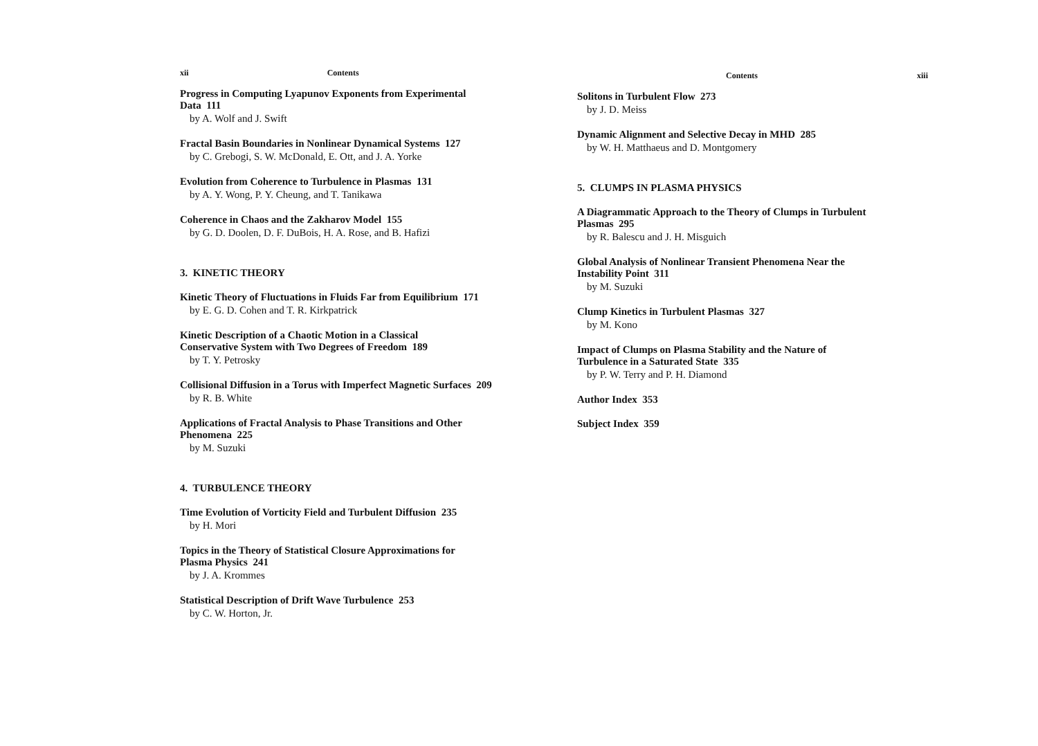xii Contents
Progress in Computing Lyapunov Exponents from Experimental
Data 111
by A. Wolf and J. Swift
Fractal Basin Boundaries in Nonlinear Dynamical Systems 127
by C. Grebogi, S. W. McDonald, E. Ott, and J. A. Yorke
Evolution from Coherence to Turbulence in Plasmas 131
by A. Y. Wong, P. Y. Cheung, and T. Tanikawa
Coherence in Chaos and the Zakharov Model 155
by G. D. Doolen, D. F. DuBois, H. A. Rose, and B. Hafizi
3. KINETIC THEORY
Kinetic Theory of Fluctuations in Fluids Far from Equilibrium 171
by E. G. D. Cohen and T. R. Kirkpatrick
Kinetic Description of a Chaotic Motion in a Classical
Conservative System with Two Degrees of Freedom 189
by T. Y. Petrosky
Collisional Diffusion in a Torus with Imperfect Magnetic Surfaces 209
by R. B. White
Applications of Fractal Analysis to Phase Transitions and Other
Phenomena 225
by M. Suzuki
4. TURBULENCE THEORY
Time Evolution of Vorticity Field and Turbulent Diffusion 235
by H. Mori
Topics in the Theory of Statistical Closure Approximations for
Plasma Physics 241
by J. A. Krommes
Statistical Description of Drift Wave Turbulence 253
by C. W. Horton, Jr.
Contents xiii
Solitons in Turbulent Flow 273
by J. D. Meiss
Dynamic Alignment and Selective Decay in MHD 285
by W. H. Matthaeus and D. Montgomery
5. CLUMPS IN PLASMA PHYSICS
A Diagrammatic Approach to the Theory of Clumps in Turbulent
Plasmas 295
by R. Balescu and J. H. Misguich
Global Analysis of Nonlinear Transient Phenomena Near the
Instability Point 311
by M. Suzuki
Clump Kinetics in Turbulent Plasmas 327
by M. Kono
Impact of Clumps on Plasma Stability and the Nature of
Turbulence in a Saturated State 335
by P. W. Terry and P. H. Diamond
Author Index 353
Subject Index 359